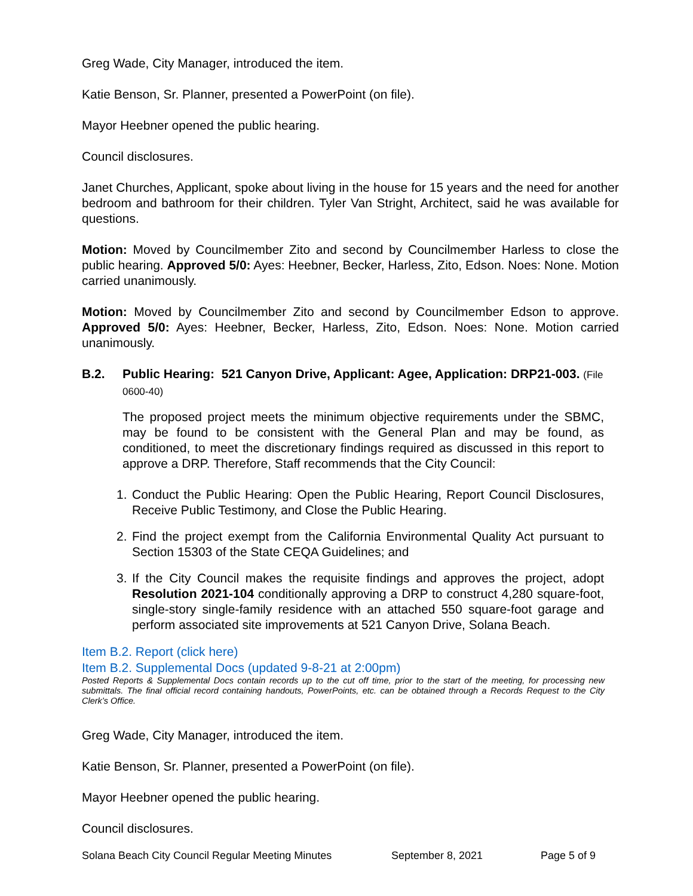Greg Wade, City Manager, introduced the item.
Katie Benson, Sr. Planner, presented a PowerPoint (on file).
Mayor Heebner opened the public hearing.
Council disclosures.
Janet Churches, Applicant, spoke about living in the house for 15 years and the need for another bedroom and bathroom for their children. Tyler Van Stright, Architect, said he was available for questions.
Motion: Moved by Councilmember Zito and second by Councilmember Harless to close the public hearing. Approved 5/0: Ayes: Heebner, Becker, Harless, Zito, Edson. Noes: None. Motion carried unanimously.
Motion: Moved by Councilmember Zito and second by Councilmember Edson to approve. Approved 5/0: Ayes: Heebner, Becker, Harless, Zito, Edson. Noes: None. Motion carried unanimously.
B.2. Public Hearing: 521 Canyon Drive, Applicant: Agee, Application: DRP21-003. (File 0600-40)
The proposed project meets the minimum objective requirements under the SBMC, may be found to be consistent with the General Plan and may be found, as conditioned, to meet the discretionary findings required as discussed in this report to approve a DRP. Therefore, Staff recommends that the City Council:
1. Conduct the Public Hearing: Open the Public Hearing, Report Council Disclosures, Receive Public Testimony, and Close the Public Hearing.
2. Find the project exempt from the California Environmental Quality Act pursuant to Section 15303 of the State CEQA Guidelines; and
3. If the City Council makes the requisite findings and approves the project, adopt Resolution 2021-104 conditionally approving a DRP to construct 4,280 square-foot, single-story single-family residence with an attached 550 square-foot garage and perform associated site improvements at 521 Canyon Drive, Solana Beach.
Item B.2. Report (click here)
Item B.2. Supplemental Docs (updated 9-8-21 at 2:00pm)
Posted Reports & Supplemental Docs contain records up to the cut off time, prior to the start of the meeting, for processing new submittals. The final official record containing handouts, PowerPoints, etc. can be obtained through a Records Request to the City Clerk’s Office.
Greg Wade, City Manager, introduced the item.
Katie Benson, Sr. Planner, presented a PowerPoint (on file).
Mayor Heebner opened the public hearing.
Council disclosures.
Solana Beach City Council Regular Meeting Minutes September 8, 2021 Page 5 of 9